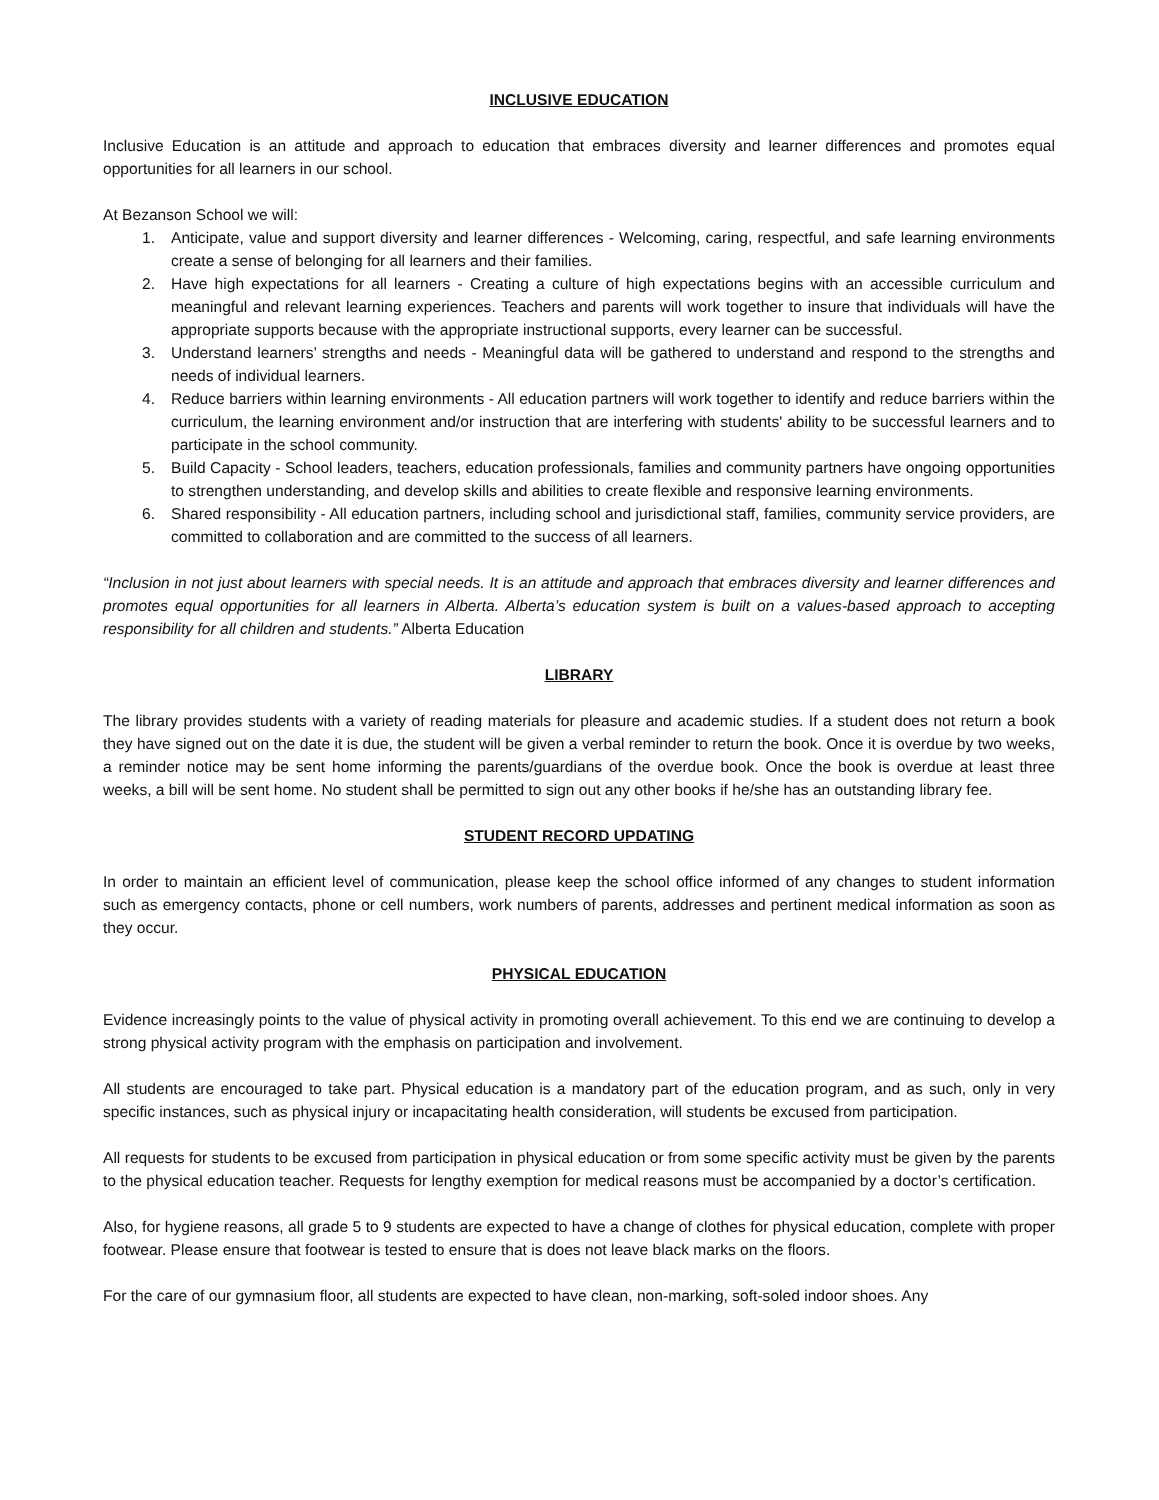INCLUSIVE EDUCATION
Inclusive Education is an attitude and approach to education that embraces diversity and learner differences and promotes equal opportunities for all learners in our school.
At Bezanson School we will:
1. Anticipate, value and support diversity and learner differences - Welcoming, caring, respectful, and safe learning environments create a sense of belonging for all learners and their families.
2. Have high expectations for all learners - Creating a culture of high expectations begins with an accessible curriculum and meaningful and relevant learning experiences. Teachers and parents will work together to insure that individuals will have the appropriate supports because with the appropriate instructional supports, every learner can be successful.
3. Understand learners’ strengths and needs - Meaningful data will be gathered to understand and respond to the strengths and needs of individual learners.
4. Reduce barriers within learning environments - All education partners will work together to identify and reduce barriers within the curriculum, the learning environment and/or instruction that are interfering with students' ability to be successful learners and to participate in the school community.
5. Build Capacity - School leaders, teachers, education professionals, families and community partners have ongoing opportunities to strengthen understanding, and develop skills and abilities to create flexible and responsive learning environments.
6. Shared responsibility - All education partners, including school and jurisdictional staff, families, community service providers, are committed to collaboration and are committed to the success of all learners.
“Inclusion in not just about learners with special needs. It is an attitude and approach that embraces diversity and learner differences and promotes equal opportunities for all learners in Alberta. Alberta’s education system is built on a values-based approach to accepting responsibility for all children and students.” Alberta Education
LIBRARY
The library provides students with a variety of reading materials for pleasure and academic studies. If a student does not return a book they have signed out on the date it is due, the student will be given a verbal reminder to return the book. Once it is overdue by two weeks, a reminder notice may be sent home informing the parents/guardians of the overdue book. Once the book is overdue at least three weeks, a bill will be sent home. No student shall be permitted to sign out any other books if he/she has an outstanding library fee.
STUDENT RECORD UPDATING
In order to maintain an efficient level of communication, please keep the school office informed of any changes to student information such as emergency contacts, phone or cell numbers, work numbers of parents, addresses and pertinent medical information as soon as they occur.
PHYSICAL EDUCATION
Evidence increasingly points to the value of physical activity in promoting overall achievement. To this end we are continuing to develop a strong physical activity program with the emphasis on participation and involvement.
All students are encouraged to take part. Physical education is a mandatory part of the education program, and as such, only in very specific instances, such as physical injury or incapacitating health consideration, will students be excused from participation.
All requests for students to be excused from participation in physical education or from some specific activity must be given by the parents to the physical education teacher. Requests for lengthy exemption for medical reasons must be accompanied by a doctor’s certification.
Also, for hygiene reasons, all grade 5 to 9 students are expected to have a change of clothes for physical education, complete with proper footwear. Please ensure that footwear is tested to ensure that is does not leave black marks on the floors.
For the care of our gymnasium floor, all students are expected to have clean, non-marking, soft-soled indoor shoes. Any